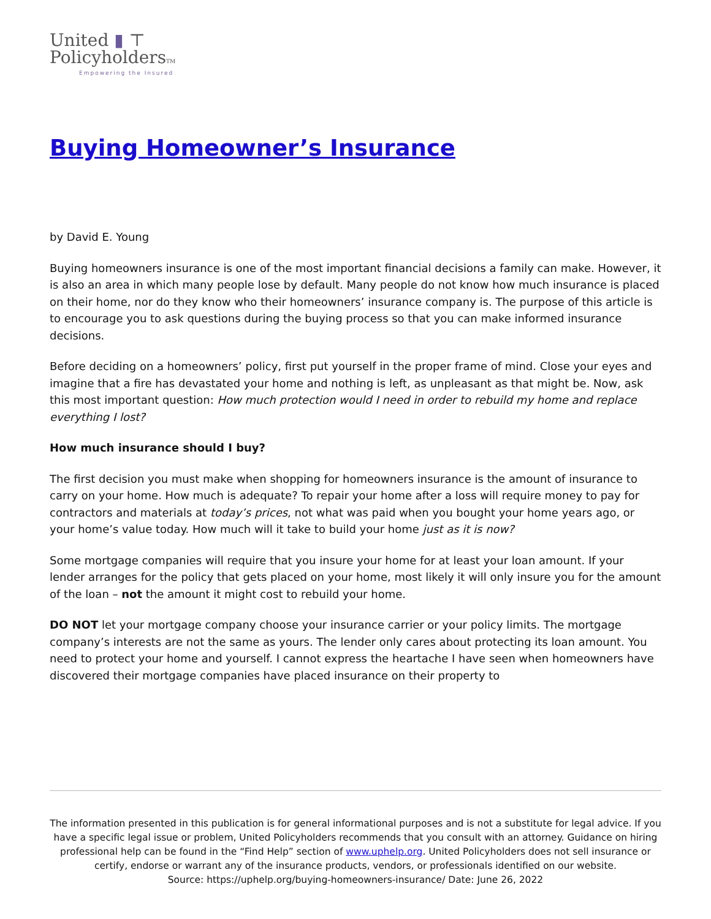United ▮ ⊤
PolicyholdersTM
Empowering the Insured
Buying Homeowner’s Insurance
by David E. Young
Buying homeowners insurance is one of the most important financial decisions a family can make. However, it is also an area in which many people lose by default. Many people do not know how much insurance is placed on their home, nor do they know who their homeowners’ insurance company is. The purpose of this article is to encourage you to ask questions during the buying process so that you can make informed insurance decisions.
Before deciding on a homeowners’ policy, first put yourself in the proper frame of mind. Close your eyes and imagine that a fire has devastated your home and nothing is left, as unpleasant as that might be. Now, ask this most important question: How much protection would I need in order to rebuild my home and replace everything I lost?
How much insurance should I buy?
The first decision you must make when shopping for homeowners insurance is the amount of insurance to carry on your home. How much is adequate? To repair your home after a loss will require money to pay for contractors and materials at today’s prices, not what was paid when you bought your home years ago, or your home’s value today. How much will it take to build your home just as it is now?
Some mortgage companies will require that you insure your home for at least your loan amount. If your lender arranges for the policy that gets placed on your home, most likely it will only insure you for the amount of the loan – not the amount it might cost to rebuild your home.
DO NOT let your mortgage company choose your insurance carrier or your policy limits. The mortgage company’s interests are not the same as yours. The lender only cares about protecting its loan amount. You need to protect your home and yourself. I cannot express the heartache I have seen when homeowners have discovered their mortgage companies have placed insurance on their property to
The information presented in this publication is for general informational purposes and is not a substitute for legal advice. If you have a specific legal issue or problem, United Policyholders recommends that you consult with an attorney. Guidance on hiring professional help can be found in the “Find Help” section of www.uphelp.org. United Policyholders does not sell insurance or certify, endorse or warrant any of the insurance products, vendors, or professionals identified on our website.
Source: https://uphelp.org/buying-homeowners-insurance/ Date: June 26, 2022